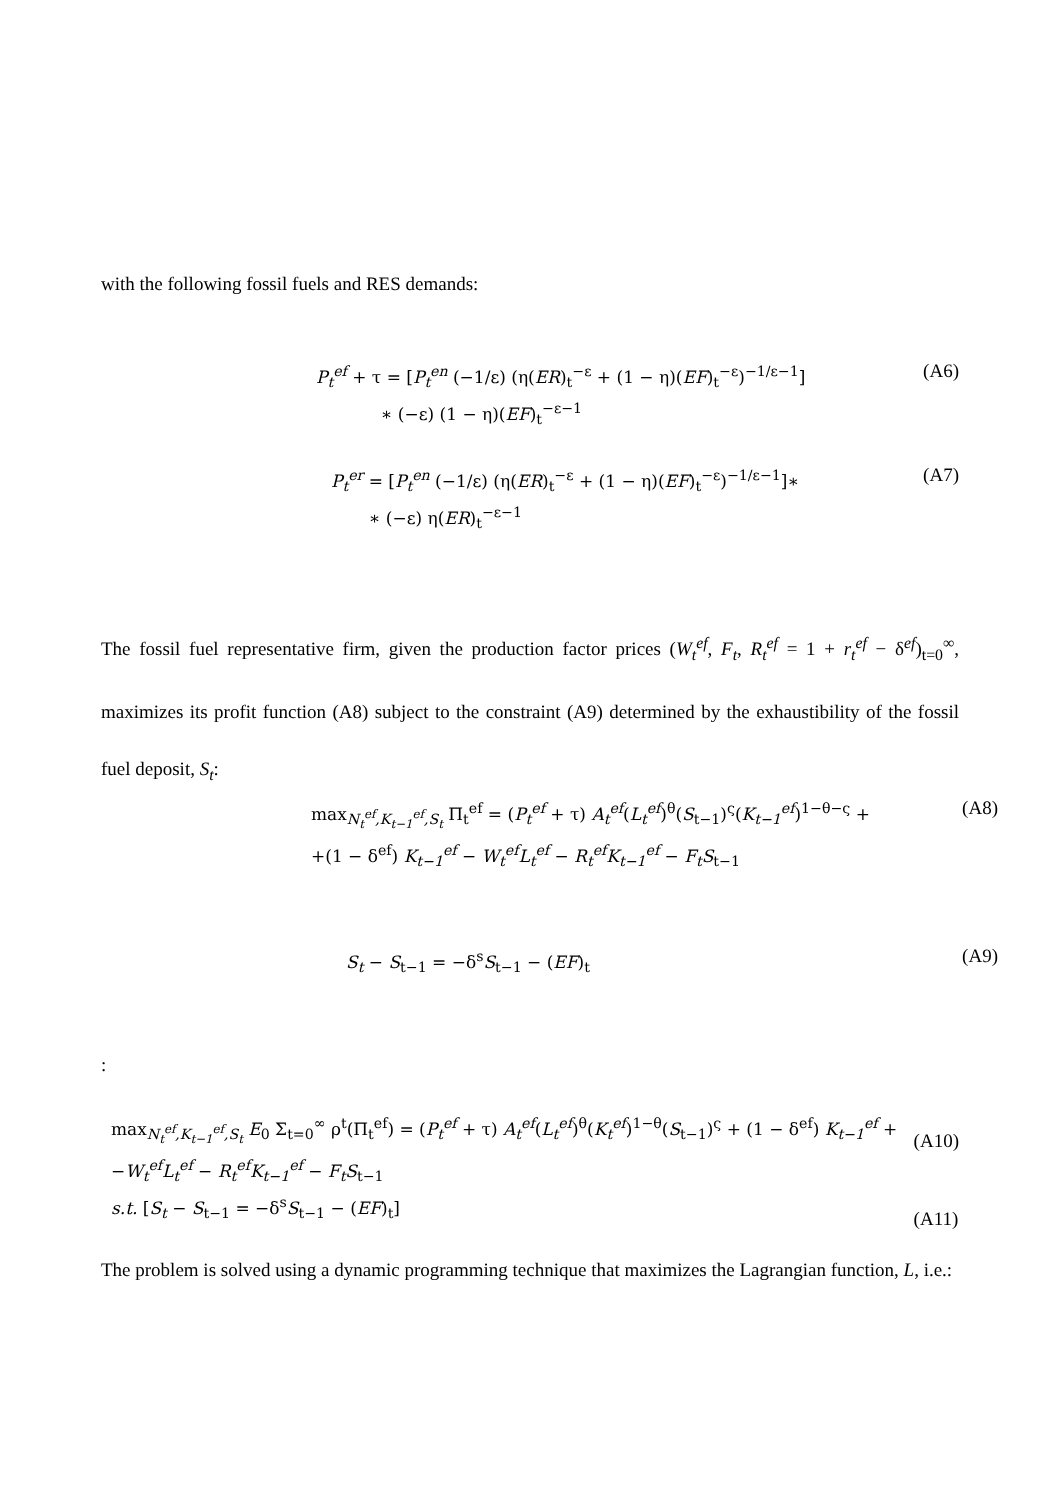with the following fossil fuels and RES demands:
P<sub>t</sub><sup>ef</sup> + τ = [P<sub>t</sub><sup>en</sup> (−1/ε) (η(ER)<sub>t</sub><sup>−ε</sup> + (1 − η)(EF)<sub>t</sub><sup>−ε</sup>)<sup>−1/ε−1</sup>]
∗ (−ε) (1 − η)(EF)<sub>t</sub><sup>−ε−1</sup>
(A6)
P<sub>t</sub><sup>er</sup> = [P<sub>t</sub><sup>en</sup> (−1/ε) (η(ER)<sub>t</sub><sup>−ε</sup> + (1 − η)(EF)<sub>t</sub><sup>−ε</sup>)<sup>−1/ε−1</sup>]∗
∗ (−ε) η(ER)<sub>t</sub><sup>−ε−1</sup>
(A7)
The fossil fuel representative firm, given the production factor prices (W<sub>t</sub><sup>ef</sup>, F<sub>t</sub>, R<sub>t</sub><sup>ef</sup> = 1 + r<sub>t</sub><sup>ef</sup> − δ<sup>ef</sup>)<sub>t=0</sub><sup>∞</sup>, maximizes its profit function (A8) subject to the constraint (A9) determined by the exhaustibility of the fossil fuel deposit, S<sub>t</sub>:
max<sub>N<sub>t</sub><sup>ef</sup>,K<sub>t−1</sub><sup>ef</sup>,S<sub>t</sub></sub> Π<sub>t</sub><sup>ef</sup> = (P<sub>t</sub><sup>ef</sup> + τ) A<sub>t</sub><sup>ef</sup>(L<sub>t</sub><sup>ef</sup>)<sup>θ</sup>(S<sub>t−1</sub>)<sup>ς</sup>(K<sub>t−1</sub><sup>ef</sup>)<sup>1−θ−ς</sup> +
+(1 − δ<sup>ef</sup>) K<sub>t−1</sub><sup>ef</sup> − W<sub>t</sub><sup>ef</sup>L<sub>t</sub><sup>ef</sup> − R<sub>t</sub><sup>ef</sup>K<sub>t−1</sub><sup>ef</sup> − F<sub>t</sub>S<sub>t−1</sub>
(A8)
S<sub>t</sub> − S<sub>t−1</sub> = −δ<sup>s</sup>S<sub>t−1</sub> − (EF)<sub>t</sub> (A9)
:
max<sub>N<sub>t</sub><sup>ef</sup>,K<sub>t−1</sub><sup>ef</sup>,S<sub>t</sub></sub> E<sub>0</sub> Σ<sub>t=0</sub><sup>∞</sup> ρ<sup>t</sup>(Π<sub>t</sub><sup>ef</sup>) = (P<sub>t</sub><sup>ef</sup> + τ) A<sub>t</sub><sup>ef</sup>(L<sub>t</sub><sup>ef</sup>)<sup>θ</sup>(K<sub>t</sub><sup>ef</sup>)<sup>1−θ</sup>(S<sub>t−1</sub>)<sup>ς</sup> + (1 − δ<sup>ef</sup>) K<sub>t−1</sub><sup>ef</sup> +
−W<sub>t</sub><sup>ef</sup>L<sub>t</sub><sup>ef</sup> − R<sub>t</sub><sup>ef</sup>K<sub>t−1</sub><sup>ef</sup> − F<sub>t</sub>S<sub>t−1</sub>
s.t. [S<sub>t</sub> − S<sub>t−1</sub> = −δ<sup>s</sup>S<sub>t−1</sub> − (EF)<sub>t</sub>]
(A10)
(A11)
The problem is solved using a dynamic programming technique that maximizes the Lagrangian function, L, i.e.: